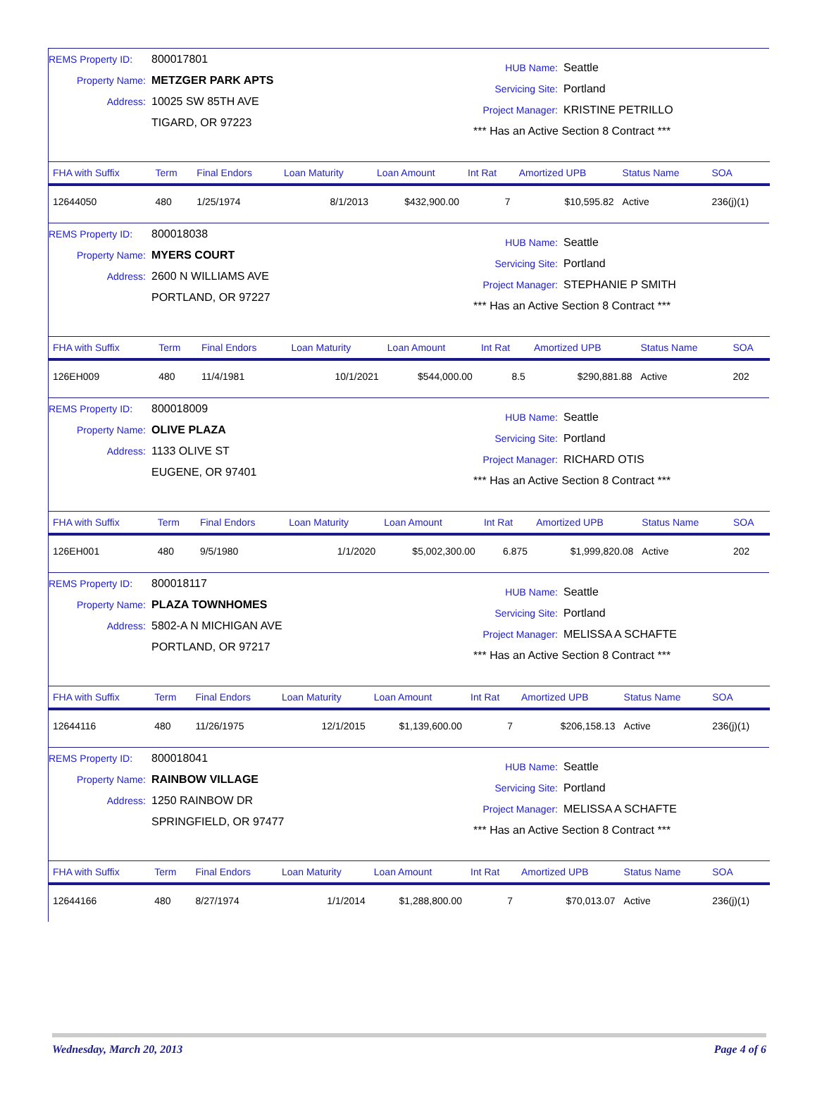REMS Property ID: 800017801
Property Name: METZGER PARK APTS
Address: 10025 SW 85TH AVE
TIGARD, OR 97223
HUB Name: Seattle
Servicing Site: Portland
Project Manager: KRISTINE PETRILLO
*** Has an Active Section 8 Contract ***
| FHA with Suffix | Term | Final Endors | Loan Maturity | Loan Amount | Int Rat | Amortized UPB | Status Name | SOA |
| --- | --- | --- | --- | --- | --- | --- | --- | --- |
| 12644050 | 480 | 1/25/1974 | 8/1/2013 | $432,900.00 | 7 | $10,595.82 | Active | 236(j)(1) |
REMS Property ID: 800018038
Property Name: MYERS COURT
Address: 2600 N WILLIAMS AVE
PORTLAND, OR 97227
HUB Name: Seattle
Servicing Site: Portland
Project Manager: STEPHANIE P SMITH
*** Has an Active Section 8 Contract ***
| FHA with Suffix | Term | Final Endors | Loan Maturity | Loan Amount | Int Rat | Amortized UPB | Status Name | SOA |
| --- | --- | --- | --- | --- | --- | --- | --- | --- |
| 126EH009 | 480 | 11/4/1981 | 10/1/2021 | $544,000.00 | 8.5 | $290,881.88 | Active | 202 |
REMS Property ID: 800018009
Property Name: OLIVE PLAZA
Address: 1133 OLIVE ST
EUGENE, OR 97401
HUB Name: Seattle
Servicing Site: Portland
Project Manager: RICHARD OTIS
*** Has an Active Section 8 Contract ***
| FHA with Suffix | Term | Final Endors | Loan Maturity | Loan Amount | Int Rat | Amortized UPB | Status Name | SOA |
| --- | --- | --- | --- | --- | --- | --- | --- | --- |
| 126EH001 | 480 | 9/5/1980 | 1/1/2020 | $5,002,300.00 | 6.875 | $1,999,820.08 | Active | 202 |
REMS Property ID: 800018117
Property Name: PLAZA TOWNHOMES
Address: 5802-A N MICHIGAN AVE
PORTLAND, OR 97217
HUB Name: Seattle
Servicing Site: Portland
Project Manager: MELISSA A SCHAFTE
*** Has an Active Section 8 Contract ***
| FHA with Suffix | Term | Final Endors | Loan Maturity | Loan Amount | Int Rat | Amortized UPB | Status Name | SOA |
| --- | --- | --- | --- | --- | --- | --- | --- | --- |
| 12644116 | 480 | 11/26/1975 | 12/1/2015 | $1,139,600.00 | 7 | $206,158.13 | Active | 236(j)(1) |
REMS Property ID: 800018041
Property Name: RAINBOW VILLAGE
Address: 1250 RAINBOW DR
SPRINGFIELD, OR 97477
HUB Name: Seattle
Servicing Site: Portland
Project Manager: MELISSA A SCHAFTE
*** Has an Active Section 8 Contract ***
| FHA with Suffix | Term | Final Endors | Loan Maturity | Loan Amount | Int Rat | Amortized UPB | Status Name | SOA |
| --- | --- | --- | --- | --- | --- | --- | --- | --- |
| 12644166 | 480 | 8/27/1974 | 1/1/2014 | $1,288,800.00 | 7 | $70,013.07 | Active | 236(j)(1) |
Wednesday, March 20, 2013 Page 4 of 6